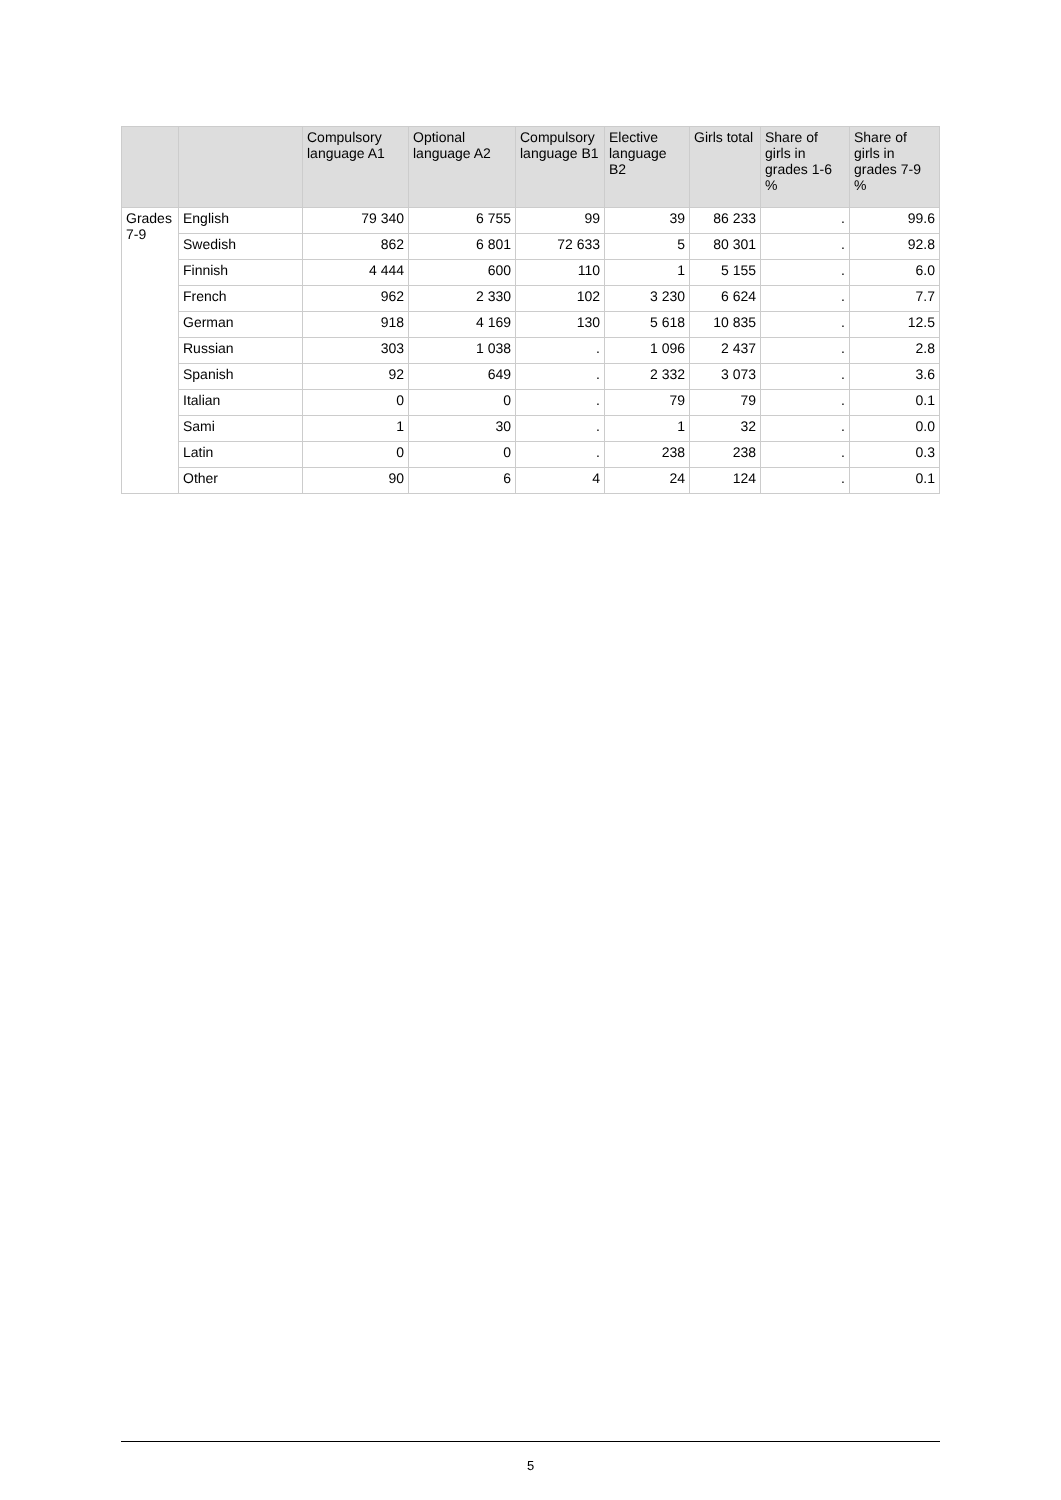| | | Compulsory language A1 | Optional language A2 | Compulsory language B1 | Elective language B2 | Girls total | Share of girls in grades 1-6 % | Share of girls in grades 7-9 % |
| --- | --- | --- | --- | --- | --- | --- | --- | --- |
| Grades 7-9 | English | 79 340 | 6 755 | 99 | 39 | 86 233 | . | 99.6 |
| | Swedish | 862 | 6 801 | 72 633 | 5 | 80 301 | . | 92.8 |
| | Finnish | 4 444 | 600 | 110 | 1 | 5 155 | . | 6.0 |
| | French | 962 | 2 330 | 102 | 3 230 | 6 624 | . | 7.7 |
| | German | 918 | 4 169 | 130 | 5 618 | 10 835 | . | 12.5 |
| | Russian | 303 | 1 038 | . | 1 096 | 2 437 | . | 2.8 |
| | Spanish | 92 | 649 | . | 2 332 | 3 073 | . | 3.6 |
| | Italian | 0 | 0 | . | 79 | 79 | . | 0.1 |
| | Sami | 1 | 30 | . | 1 | 32 | . | 0.0 |
| | Latin | 0 | 0 | . | 238 | 238 | . | 0.3 |
| | Other | 90 | 6 | 4 | 24 | 124 | . | 0.1 |
5